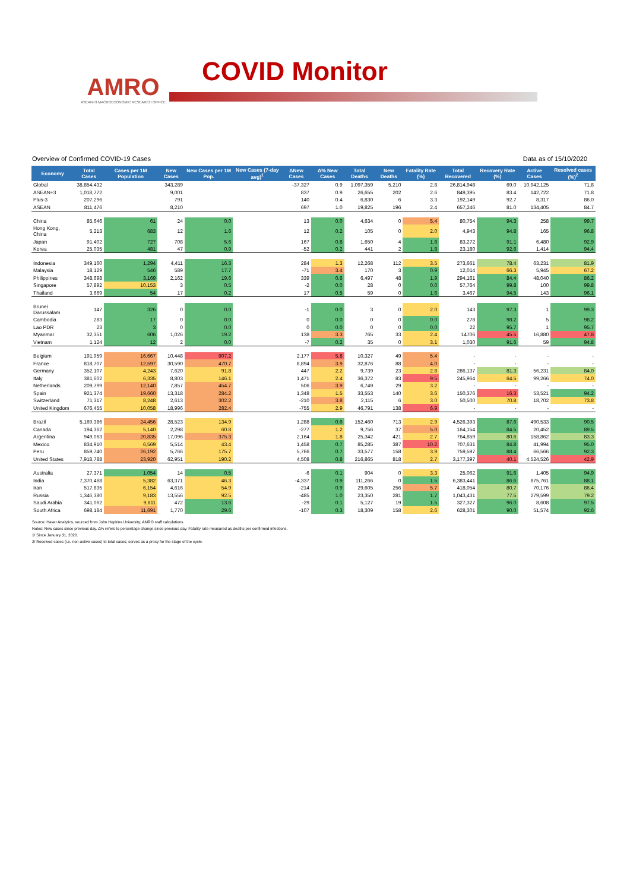AMRO
ASEAN+3 MACROECONOMIC RESEARCH OFFICE
COVID Monitor
Overview of Confirmed COVID-19 Cases Data as of 15/10/2020
| Economy | Total Cases | Cases per 1M Population | New Cases | New Cases per 1M Pop. | New Cases (7-day avg)<sup>1</sup> | ΔNew Cases | Δ% New Cases | Total Deaths | New Deaths | Fatality Rate (%) | Total Recovered | Recovery Rate (%) | Active Cases | Resolved cases (%)<sup>2</sup> |
| --- | --- | --- | --- | --- | --- | --- | --- | --- | --- | --- | --- | --- | --- | --- |
| Global | 38,854,432 | | 343,289 | | | -37,327 | 0.9 | 1,097,359 | 5,210 | 2.8 | 26,814,948 | 69.0 | 10,942,125 | 71.8 |
| ASEAN+3 | 1,018,772 | | 9,001 | | | 837 | 0.9 | 26,655 | 202 | 2.6 | 849,395 | 83.4 | 142,722 | 71.8 |
| Plus-3 | 207,296 | | 791 | | | 140 | 0.4 | 6,830 | 6 | 3.3 | 192,149 | 92.7 | 8,317 | 86.0 |
| ASEAN | 811,476 | | 8,210 | | | 697 | 1.0 | 19,825 | 196 | 2.4 | 657,246 | 81.0 | 134,405 | 84.7 |
| China | 85,646 | 61 | 24 | 0.0 | | 13 | 0.0 | 4,634 | 0 | 5.4 | 80,754 | 94.3 | 258 | 99.7 |
| Hong Kong, China | 5,213 | 683 | 12 | 1.6 | | 12 | 0.2 | 105 | 0 | 2.0 | 4,943 | 94.8 | 165 | 96.8 |
| Japan | 91,402 | 727 | 708 | 5.6 | | 167 | 0.8 | 1,650 | 4 | 1.8 | 83,272 | 91.1 | 6,480 | 92.9 |
| Korea | 25,035 | 481 | 47 | 0.9 | | -52 | 0.2 | 441 | 2 | 1.8 | 23,180 | 92.6 | 1,414 | 94.4 |
| Indonesia | 349,160 | 1,294 | 4,411 | 16.3 | | 284 | 1.3 | 12,268 | 112 | 3.5 | 273,661 | 78.4 | 63,231 | 81.9 |
| Malaysia | 18,129 | 546 | 589 | 17.7 | | -71 | 3.4 | 170 | 3 | 0.9 | 12,014 | 66.3 | 5,945 | 67.2 |
| Philippines | 348,698 | 3,169 | 2,162 | 19.6 | | 339 | 0.6 | 6,497 | 48 | 1.9 | 294,161 | 84.4 | 48,040 | 86.2 |
| Singapore | 57,892 | 10,153 | 3 | 0.5 | | -2 | 0.0 | 28 | 0 | 0.0 | 57,764 | 99.8 | 100 | 99.8 |
| Thailand | 3,669 | 54 | 17 | 0.2 | | 17 | 0.5 | 59 | 0 | 1.6 | 3,467 | 94.5 | 143 | 96.1 |
| Brunei Darussalam | 147 | 326 | 0 | 0.0 | | -1 | 0.0 | 3 | 0 | 2.0 | 143 | 97.3 | 1 | 99.3 |
| Cambodia | 283 | 17 | 0 | 0.0 | | 0 | 0.0 | 0 | 0 | 0.0 | 278 | 98.2 | 5 | 98.2 |
| Lao PDR | 23 | 3 | 0 | 0.0 | | 0 | 0.0 | 0 | 0 | 0.0 | 22 | 95.7 | 1 | 95.7 |
| Myanmar | 32,351 | 606 | 1,026 | 19.2 | | 138 | 3.3 | 765 | 33 | 2.4 | 14706 | 45.5 | 16,880 | 47.8 |
| Vietnam | 1,124 | 12 | 2 | 0.0 | | -7 | 0.2 | 35 | 0 | 3.1 | 1,030 | 91.6 | 59 | 94.8 |
| Belgium | 191,959 | 16,667 | 10,448 | 907.2 | | 2,177 | 5.8 | 10,327 | 49 | 5.4 | - | - | - | - |
| France | 818,707 | 12,597 | 30,590 | 470.7 | | 8,894 | 3.9 | 32,876 | 88 | 4.0 | - | - | - | - |
| Germany | 352,107 | 4,243 | 7,620 | 91.8 | | 447 | 2.2 | 9,739 | 23 | 2.8 | 286,137 | 81.3 | 56,231 | 84.0 |
| Italy | 381,602 | 6,335 | 8,803 | 146.1 | | 1,471 | 2.4 | 36,372 | 83 | 9.5 | 245,964 | 64.5 | 99,266 | 74.0 |
| Netherlands | 209,799 | 12,140 | 7,857 | 454.7 | | 506 | 3.9 | 6,749 | 29 | 3.2 | - | - | - | - |
| Spain | 921,374 | 19,660 | 13,318 | 284.2 | | 1,348 | 1.5 | 33,553 | 140 | 3.6 | 150,376 | 16.3 | 53,521 | 94.2 |
| Switzerland | 71,317 | 8,248 | 2,613 | 302.2 | | -210 | 3.8 | 2,115 | 6 | 3.0 | 50,500 | 70.8 | 18,702 | 73.8 |
| United Kingdom | 676,455 | 10,058 | 18,996 | 282.4 | | -755 | 2.9 | 46,791 | 138 | 6.9 | - | - | - | - |
| Brazil | 5,169,386 | 24,456 | 28,523 | 134.9 | | 1,288 | 0.6 | 152,460 | 713 | 2.9 | 4,526,393 | 87.6 | 490,533 | 90.5 |
| Canada | 194,362 | 5,140 | 2,298 | 60.8 | | -277 | 1.2 | 9,756 | 37 | 5.0 | 164,154 | 84.5 | 20,452 | 89.5 |
| Argentina | 949,063 | 20,835 | 17,096 | 375.3 | | 2,164 | 1.8 | 25,342 | 421 | 2.7 | 764,859 | 80.6 | 158,862 | 83.3 |
| Mexico | 834,910 | 6,569 | 5,514 | 43.4 | | 1,458 | 0.7 | 85,285 | 387 | 10.2 | 707,631 | 84.8 | 41,994 | 95.0 |
| Peru | 859,740 | 26,192 | 5,766 | 175.7 | | 5,766 | 0.7 | 33,577 | 158 | 3.9 | 759,597 | 88.4 | 66,566 | 92.3 |
| United States | 7,918,788 | 23,920 | 62,951 | 190.2 | | 4,508 | 0.8 | 216,865 | 818 | 2.7 | 3,177,397 | 40.1 | 4,524,526 | 42.9 |
| Australia | 27,371 | 1,054 | 14 | 0.5 | | -6 | 0.1 | 904 | 0 | 3.3 | 25,062 | 91.6 | 1,405 | 94.9 |
| India | 7,370,468 | 5,382 | 63,371 | 46.3 | | -4,337 | 0.9 | 111,266 | 0 | 1.5 | 6,383,441 | 86.6 | 875,761 | 88.1 |
| Iran | 517,835 | 6,154 | 4,616 | 54.9 | | -214 | 0.9 | 29,605 | 256 | 5.7 | 418,054 | 80.7 | 70,176 | 86.4 |
| Russia | 1,346,380 | 9,183 | 13,556 | 92.5 | | -485 | 1.0 | 23,350 | 281 | 1.7 | 1,043,431 | 77.5 | 279,599 | 79.2 |
| Saudi Arabia | 341,062 | 9,811 | 472 | 13.6 | | -29 | 0.1 | 5,127 | 19 | 1.5 | 327,327 | 96.0 | 8,608 | 97.5 |
| South Africa | 698,184 | 11,691 | 1,770 | 29.6 | | -107 | 0.3 | 18,309 | 158 | 2.6 | 628,301 | 90.0 | 51,574 | 92.6 |
Source: Haver Analytics, sourced from John Hopkins University; AMRO staff calculations.
Notes: New cases since previous day. Δ% refers to percentage change since previous day. Fatality rate measured as deaths per confirmed infections.
1/ Since January 31, 2020.
2/ Resolved cases (i.e. non-active cases) to total cases; serves as a proxy for the stage of the cycle.